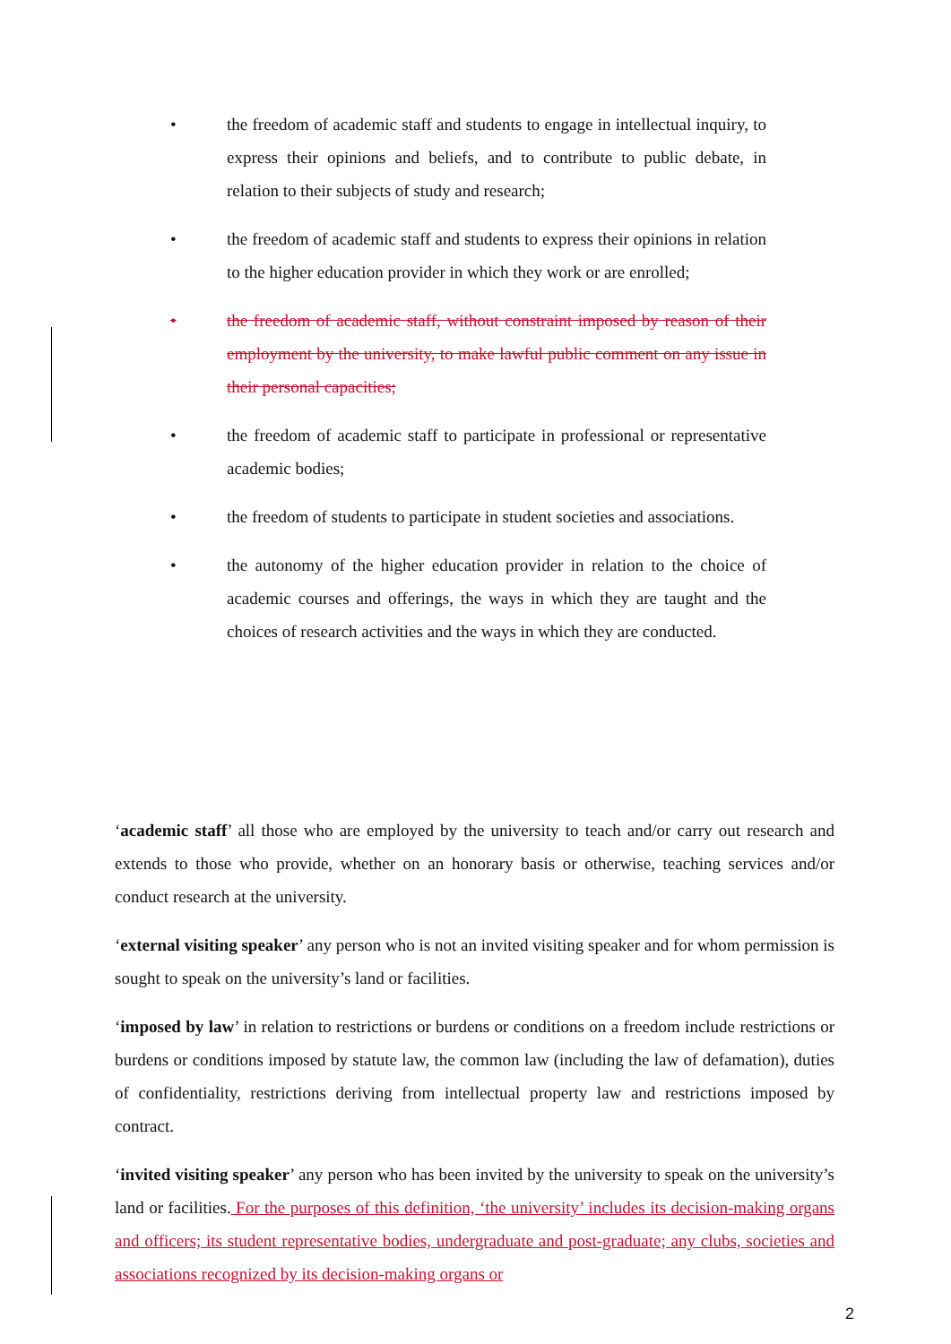• the freedom of academic staff and students to engage in intellectual inquiry, to express their opinions and beliefs, and to contribute to public debate, in relation to their subjects of study and research;
• the freedom of academic staff and students to express their opinions in relation to the higher education provider in which they work or are enrolled;
• the freedom of academic staff, without constraint imposed by reason of their employment by the university, to make lawful public comment on any issue in their personal capacities;
• the freedom of academic staff to participate in professional or representative academic bodies;
• the freedom of students to participate in student societies and associations.
• the autonomy of the higher education provider in relation to the choice of academic courses and offerings, the ways in which they are taught and the choices of research activities and the ways in which they are conducted.
‘academic staff’ all those who are employed by the university to teach and/or carry out research and extends to those who provide, whether on an honorary basis or otherwise, teaching services and/or conduct research at the university.
‘external visiting speaker’ any person who is not an invited visiting speaker and for whom permission is sought to speak on the university’s land or facilities.
‘imposed by law’ in relation to restrictions or burdens or conditions on a freedom include restrictions or burdens or conditions imposed by statute law, the common law (including the law of defamation), duties of confidentiality, restrictions deriving from intellectual property law and restrictions imposed by contract.
‘invited visiting speaker’ any person who has been invited by the university to speak on the university’s land or facilities. For the purposes of this definition, ‘the university’ includes its decision-making organs and officers; its student representative bodies, undergraduate and post-graduate; any clubs, societies and associations recognized by its decision-making organs or
2